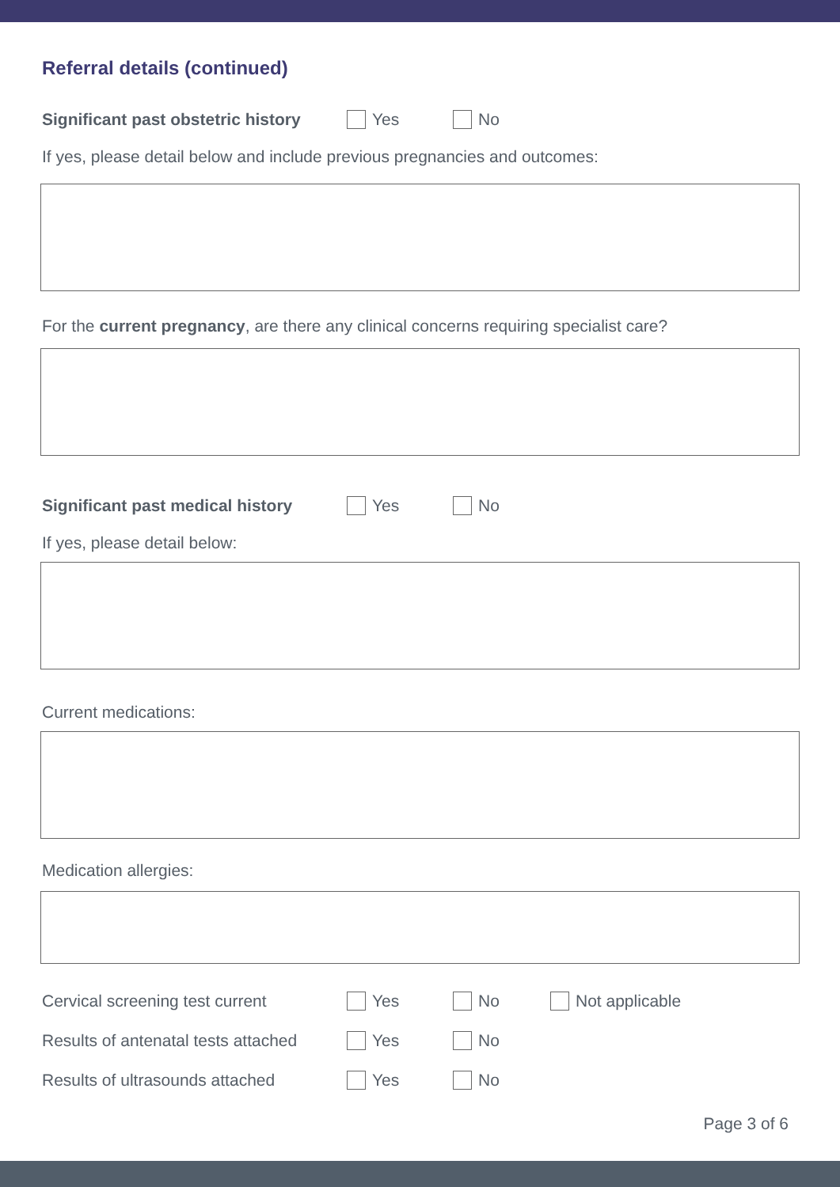Referral details (continued)
Significant past obstetric history
Yes No
If yes, please detail below and include previous pregnancies and outcomes:
For the current pregnancy, are there any clinical concerns requiring specialist care?
Significant past medical history
Yes No
If yes, please detail below:
Current medications:
Medication allergies:
Cervical screening test current
Yes No Not applicable
Results of antenatal tests attached
Yes No
Results of ultrasounds attached
Yes No
Page 3 of 6